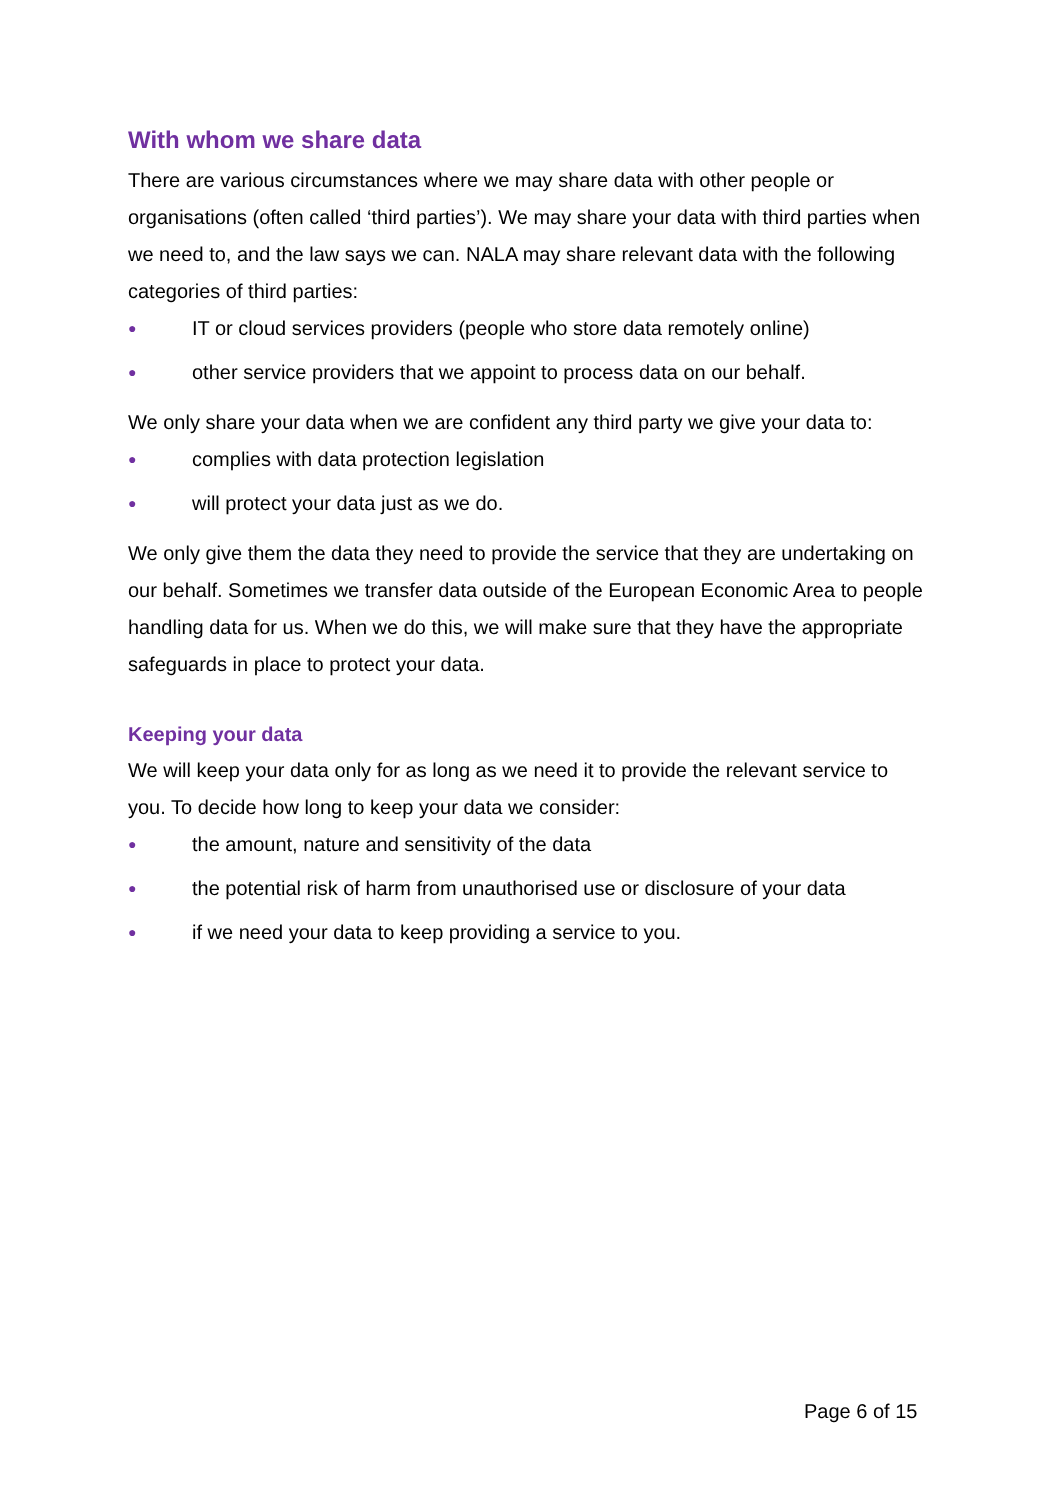With whom we share data
There are various circumstances where we may share data with other people or organisations (often called ‘third parties’). We may share your data with third parties when we need to, and the law says we can. NALA may share relevant data with the following categories of third parties:
● IT or cloud services providers (people who store data remotely online)
● other service providers that we appoint to process data on our behalf.
We only share your data when we are confident any third party we give your data to:
● complies with data protection legislation
● will protect your data just as we do.
We only give them the data they need to provide the service that they are undertaking on our behalf. Sometimes we transfer data outside of the European Economic Area to people handling data for us. When we do this, we will make sure that they have the appropriate safeguards in place to protect your data.
Keeping your data
We will keep your data only for as long as we need it to provide the relevant service to you. To decide how long to keep your data we consider:
● the amount, nature and sensitivity of the data
● the potential risk of harm from unauthorised use or disclosure of your data
● if we need your data to keep providing a service to you.
Page 6 of 15